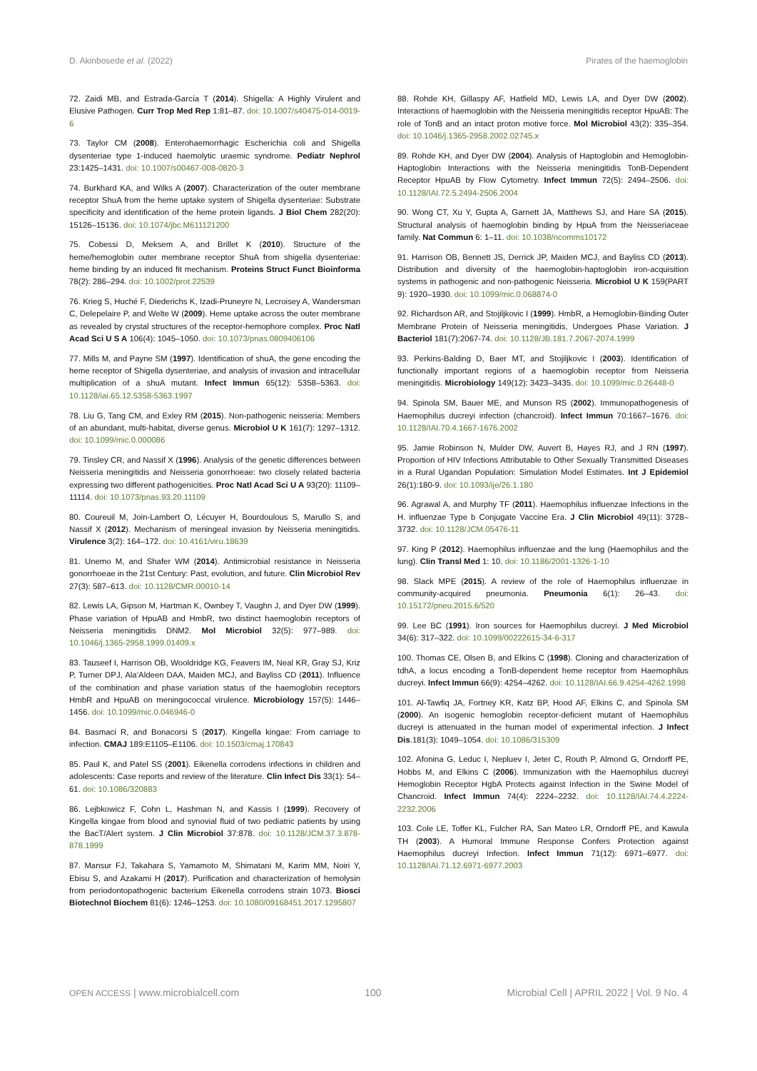D. Akinbosede et al. (2022) Pirates of the haemoglobin
72. Zaidi MB, and Estrada-García T (2014). Shigella: A Highly Virulent and Elusive Pathogen. Curr Trop Med Rep 1:81–87. doi: 10.1007/s40475-014-0019-6
73. Taylor CM (2008). Enterohaemorrhagic Escherichia coli and Shigella dysenteriae type 1-induced haemolytic uraemic syndrome. Pediatr Nephrol 23:1425–1431. doi: 10.1007/s00467-008-0820-3
74. Burkhard KA, and Wilks A (2007). Characterization of the outer membrane receptor ShuA from the heme uptake system of Shigella dysenteriae: Substrate specificity and identification of the heme protein ligands. J Biol Chem 282(20): 15126–15136. doi: 10.1074/jbc.M611121200
75. Cobessi D, Meksem A, and Brillet K (2010). Structure of the heme/hemoglobin outer membrane receptor ShuA from shigella dysenteriae: heme binding by an induced fit mechanism. Proteins Struct Funct Bioinforma 78(2): 286–294. doi: 10.1002/prot.22539
76. Krieg S, Huché F, Diederichs K, Izadi-Pruneyre N, Lecroisey A, Wandersman C, Delepelaire P, and Welte W (2009). Heme uptake across the outer membrane as revealed by crystal structures of the receptor-hemophore complex. Proc Natl Acad Sci U S A 106(4): 1045–1050. doi: 10.1073/pnas.0809406106
77. Mills M, and Payne SM (1997). Identification of shuA, the gene encoding the heme receptor of Shigella dysenteriae, and analysis of invasion and intracellular multiplication of a shuA mutant. Infect Immun 65(12): 5358–5363. doi: 10.1128/iai.65.12.5358-5363.1997
78. Liu G, Tang CM, and Exley RM (2015). Non-pathogenic neisseria: Members of an abundant, multi-habitat, diverse genus. Microbiol U K 161(7): 1297–1312. doi: 10.1099/mic.0.000086
79. Tinsley CR, and Nassif X (1996). Analysis of the genetic differences between Neisseria meningitidis and Neisseria gonorrhoeae: two closely related bacteria expressing two different pathogenicities. Proc Natl Acad Sci U A 93(20): 11109–11114. doi: 10.1073/pnas.93.20.11109
80. Coureuil M, Join-Lambert O, Lécuyer H, Bourdoulous S, Marullo S, and Nassif X (2012). Mechanism of meningeal invasion by Neisseria meningitidis. Virulence 3(2): 164–172. doi: 10.4161/viru.18639
81. Unemo M, and Shafer WM (2014). Antimicrobial resistance in Neisseria gonorrhoeae in the 21st Century: Past, evolution, and future. Clin Microbiol Rev 27(3): 587–613. doi: 10.1128/CMR.00010-14
82. Lewis LA, Gipson M, Hartman K, Ownbey T, Vaughn J, and Dyer DW (1999). Phase variation of HpuAB and HmbR, two distinct haemoglobin receptors of Neisseria meningitidis DNM2. Mol Microbiol 32(5): 977–989. doi: 10.1046/j.1365-2958.1999.01409.x
83. Tauseef I, Harrison OB, Wooldridge KG, Feavers IM, Neal KR, Gray SJ, Kriz P, Turner DPJ, Ala’Aldeen DAA, Maiden MCJ, and Bayliss CD (2011). Influence of the combination and phase variation status of the haemoglobin receptors HmbR and HpuAB on meningococcal virulence. Microbiology 157(5): 1446–1456. doi: 10.1099/mic.0.046946-0
84. Basmaci R, and Bonacorsi S (2017). Kingella kingae: From carriage to infection. CMAJ 189:E1105–E1106. doi: 10.1503/cmaj.170843
85. Paul K, and Patel SS (2001). Eikenella corrodens infections in children and adolescents: Case reports and review of the literature. Clin Infect Dis 33(1): 54–61. doi: 10.1086/320883
86. Lejbkowicz F, Cohn L, Hashman N, and Kassis I (1999). Recovery of Kingella kingae from blood and synovial fluid of two pediatric patients by using the BacT/Alert system. J Clin Microbiol 37:878. doi: 10.1128/JCM.37.3.878-878.1999
87. Mansur FJ, Takahara S, Yamamoto M, Shimatani M, Karim MM, Noiri Y, Ebisu S, and Azakami H (2017). Purification and characterization of hemolysin from periodontopathogenic bacterium Eikenella corrodens strain 1073. Biosci Biotechnol Biochem 81(6): 1246–1253. doi: 10.1080/09168451.2017.1295807
88. Rohde KH, Gillaspy AF, Hatfield MD, Lewis LA, and Dyer DW (2002). Interactions of haemoglobin with the Neisseria meningitidis receptor HpuAB: The role of TonB and an intact proton motive force. Mol Microbiol 43(2): 335–354. doi: 10.1046/j.1365-2958.2002.02745.x
89. Rohde KH, and Dyer DW (2004). Analysis of Haptoglobin and Hemoglobin-Haptoglobin Interactions with the Neisseria meningitidis TonB-Dependent Receptor HpuAB by Flow Cytometry. Infect Immun 72(5): 2494–2506. doi: 10.1128/IAI.72.5.2494-2506.2004
90. Wong CT, Xu Y, Gupta A, Garnett JA, Matthews SJ, and Hare SA (2015). Structural analysis of haemoglobin binding by HpuA from the Neisseriaceae family. Nat Commun 6: 1–11. doi: 10.1038/ncomms10172
91. Harrison OB, Bennett JS, Derrick JP, Maiden MCJ, and Bayliss CD (2013). Distribution and diversity of the haemoglobin-haptoglobin iron-acquisition systems in pathogenic and non-pathogenic Neisseria. Microbiol U K 159(PART 9): 1920–1930. doi: 10.1099/mic.0.068874-0
92. Richardson AR, and Stojiljkovic I (1999). HmbR, a Hemoglobin-Binding Outer Membrane Protein of Neisseria meningitidis, Undergoes Phase Variation. J Bacteriol 181(7):2067-74. doi: 10.1128/JB.181.7.2067-2074.1999
93. Perkins-Balding D, Baer MT, and Stojiljkovic I (2003). Identification of functionally important regions of a haemoglobin receptor from Neisseria meningitidis. Microbiology 149(12): 3423–3435. doi: 10.1099/mic.0.26448-0
94. Spinola SM, Bauer ME, and Munson RS (2002). Immunopathogenesis of Haemophilus ducreyi infection (chancroid). Infect Immun 70:1667–1676. doi: 10.1128/IAI.70.4.1667-1676.2002
95. Jamie Robinson N, Mulder DW, Auvert B, Hayes RJ, and J RN (1997). Proportion of HIV Infections Attributable to Other Sexually Transmitted Diseases in a Rural Ugandan Population: Simulation Model Estimates. Int J Epidemiol 26(1):180-9. doi: 10.1093/ije/26.1.180
96. Agrawal A, and Murphy TF (2011). Haemophilus influenzae Infections in the H. influenzae Type b Conjugate Vaccine Era. J Clin Microbiol 49(11): 3728–3732. doi: 10.1128/JCM.05476-11
97. King P (2012). Haemophilus influenzae and the lung (Haemophilus and the lung). Clin Transl Med 1: 10. doi: 10.1186/2001-1326-1-10
98. Slack MPE (2015). A review of the role of Haemophilus influenzae in community-acquired pneumonia. Pneumonia 6(1): 26–43. doi: 10.15172/pneu.2015.6/520
99. Lee BC (1991). Iron sources for Haemophilus ducreyi. J Med Microbiol 34(6): 317–322. doi: 10.1099/00222615-34-6-317
100. Thomas CE, Olsen B, and Elkins C (1998). Cloning and characterization of tdhA, a locus encoding a TonB-dependent heme receptor from Haemophilus ducreyi. Infect Immun 66(9): 4254–4262. doi: 10.1128/IAI.66.9.4254-4262.1998
101. Al-Tawfiq JA, Fortney KR, Katz BP, Hood AF, Elkins C, and Spinola SM (2000). An isogenic hemoglobin receptor-deficient mutant of Haemophilus ducreyi is attenuated in the human model of experimental infection. J Infect Dis.181(3): 1049–1054. doi: 10.1086/315309
102. Afonina G, Leduc I, Nepluev I, Jeter C, Routh P, Almond G, Orndorff PE, Hobbs M, and Elkins C (2006). Immunization with the Haemophilus ducreyi Hemoglobin Receptor HgbA Protects against Infection in the Swine Model of Chancroid. Infect Immun 74(4): 2224–2232. doi: 10.1128/IAI.74.4.2224-2232.2006
103. Cole LE, Toffer KL, Fulcher RA, San Mateo LR, Orndorff PE, and Kawula TH (2003). A Humoral Immune Response Confers Protection against Haemophilus ducreyi Infection. Infect Immun 71(12): 6971–6977. doi: 10.1128/IAI.71.12.6971-6977.2003
OPEN ACCESS | www.microbialcell.com 100 Microbial Cell | APRIL 2022 | Vol. 9 No. 4